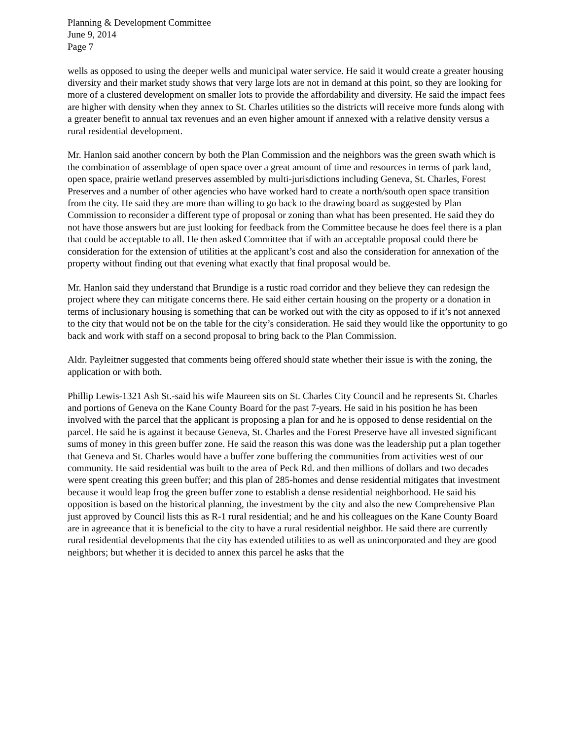Planning & Development Committee
June 9, 2014
Page 7
wells as opposed to using the deeper wells and municipal water service. He said it would create a greater housing diversity and their market study shows that very large lots are not in demand at this point, so they are looking for more of a clustered development on smaller lots to provide the affordability and diversity. He said the impact fees are higher with density when they annex to St. Charles utilities so the districts will receive more funds along with a greater benefit to annual tax revenues and an even higher amount if annexed with a relative density versus a rural residential development.
Mr. Hanlon said another concern by both the Plan Commission and the neighbors was the green swath which is the combination of assemblage of open space over a great amount of time and resources in terms of park land, open space, prairie wetland preserves assembled by multi-jurisdictions including Geneva, St. Charles, Forest Preserves and a number of other agencies who have worked hard to create a north/south open space transition from the city. He said they are more than willing to go back to the drawing board as suggested by Plan Commission to reconsider a different type of proposal or zoning than what has been presented. He said they do not have those answers but are just looking for feedback from the Committee because he does feel there is a plan that could be acceptable to all. He then asked Committee that if with an acceptable proposal could there be consideration for the extension of utilities at the applicant’s cost and also the consideration for annexation of the property without finding out that evening what exactly that final proposal would be.
Mr. Hanlon said they understand that Brundige is a rustic road corridor and they believe they can redesign the project where they can mitigate concerns there. He said either certain housing on the property or a donation in terms of inclusionary housing is something that can be worked out with the city as opposed to if it’s not annexed to the city that would not be on the table for the city’s consideration. He said they would like the opportunity to go back and work with staff on a second proposal to bring back to the Plan Commission.
Aldr. Payleitner suggested that comments being offered should state whether their issue is with the zoning, the application or with both.
Phillip Lewis-1321 Ash St.-said his wife Maureen sits on St. Charles City Council and he represents St. Charles and portions of Geneva on the Kane County Board for the past 7-years. He said in his position he has been involved with the parcel that the applicant is proposing a plan for and he is opposed to dense residential on the parcel. He said he is against it because Geneva, St. Charles and the Forest Preserve have all invested significant sums of money in this green buffer zone. He said the reason this was done was the leadership put a plan together that Geneva and St. Charles would have a buffer zone buffering the communities from activities west of our community. He said residential was built to the area of Peck Rd. and then millions of dollars and two decades were spent creating this green buffer; and this plan of 285-homes and dense residential mitigates that investment because it would leap frog the green buffer zone to establish a dense residential neighborhood. He said his opposition is based on the historical planning, the investment by the city and also the new Comprehensive Plan just approved by Council lists this as R-1 rural residential; and he and his colleagues on the Kane County Board are in agreeance that it is beneficial to the city to have a rural residential neighbor. He said there are currently rural residential developments that the city has extended utilities to as well as unincorporated and they are good neighbors; but whether it is decided to annex this parcel he asks that the